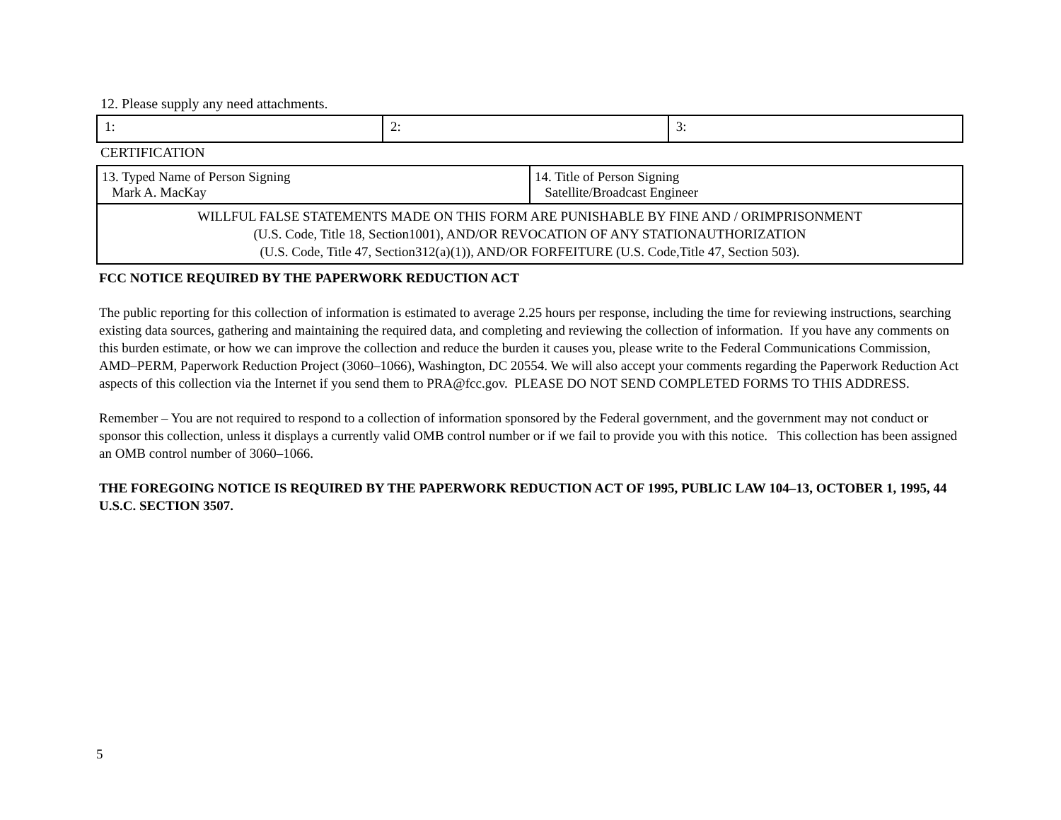12. Please supply any need attachments.
| 1: | 2: | 3: |
CERTIFICATION
| 13. Typed Name of Person Signing Mark A. MacKay | 14. Title of Person Signing Satellite/Broadcast Engineer |
| WILLFUL FALSE STATEMENTS MADE ON THIS FORM ARE PUNISHABLE BY FINE AND / ORIMPRISONMENT (U.S. Code, Title 18, Section1001), AND/OR REVOCATION OF ANY STATIONAUTHORIZATION (U.S. Code, Title 47, Section312(a)(1)), AND/OR FORFEITURE (U.S. Code,Title 47, Section 503). | |
FCC NOTICE REQUIRED BY THE PAPERWORK REDUCTION ACT
The public reporting for this collection of information is estimated to average 2.25 hours per response, including the time for reviewing instructions, searching existing data sources, gathering and maintaining the required data, and completing and reviewing the collection of information. If you have any comments on this burden estimate, or how we can improve the collection and reduce the burden it causes you, please write to the Federal Communications Commission, AMD–PERM, Paperwork Reduction Project (3060–1066), Washington, DC 20554. We will also accept your comments regarding the Paperwork Reduction Act aspects of this collection via the Internet if you send them to PRA@fcc.gov. PLEASE DO NOT SEND COMPLETED FORMS TO THIS ADDRESS.
Remember – You are not required to respond to a collection of information sponsored by the Federal government, and the government may not conduct or sponsor this collection, unless it displays a currently valid OMB control number or if we fail to provide you with this notice. This collection has been assigned an OMB control number of 3060–1066.
THE FOREGOING NOTICE IS REQUIRED BY THE PAPERWORK REDUCTION ACT OF 1995, PUBLIC LAW 104–13, OCTOBER 1, 1995, 44 U.S.C. SECTION 3507.
5